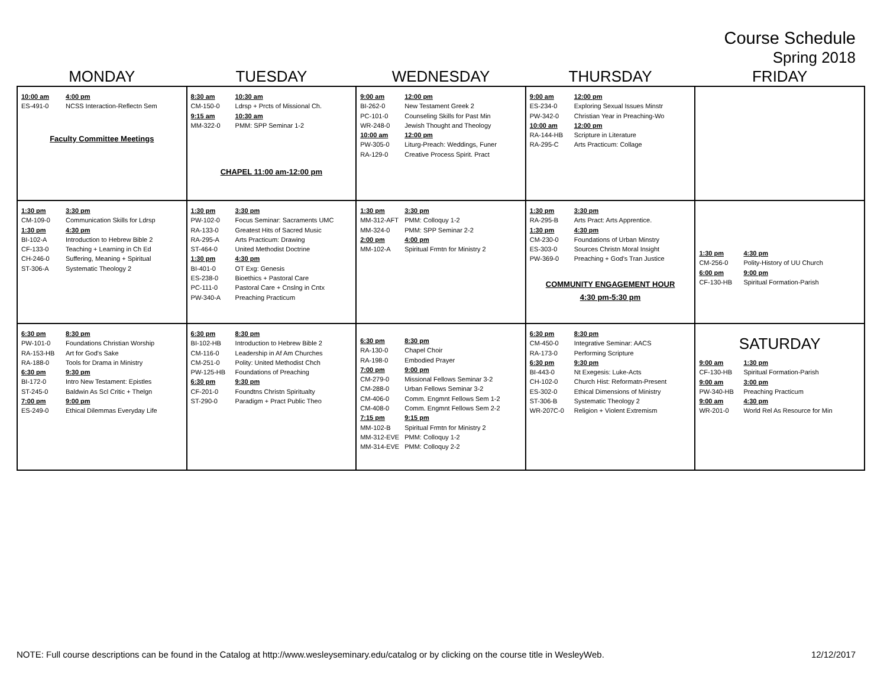Course Schedule
Spring 2018
| MONDAY | TUESDAY | WEDNESDAY | THURSDAY | FRIDAY |
| --- | --- | --- | --- | --- |
| 10:00 am 4:00 pm ES-491-0 NCSS Interaction-Reflectn Sem Faculty Committee Meetings | 8:30 am 10:30 am CM-150-0 Ldrsp + Prcts of Missional Ch. 9:15 am 10:30 am MM-322-0 PMM: SPP Seminar 1-2 CHAPEL 11:00 am-12:00 pm | 9:00 am 12:00 pm BI-262-0 New Testament Greek 2 PC-101-0 Counseling Skills for Past Min WR-248-0 Jewish Thought and Theology 10:00 am 12:00 pm PW-305-0 Liturg-Preach: Weddings, Funer RA-129-0 Creative Process Spirit. Pract | 9:00 am 12:00 pm ES-234-0 Exploring Sexual Issues Minstr PW-342-0 Christian Year in Preaching-Wo 10:00 am 12:00 pm RA-144-HB Scripture in Literature RA-295-C Arts Practicum: Collage | |
| 1:30 pm 3:30 pm CM-109-0 Communication Skills for Ldrsp 1:30 pm 4:30 pm BI-102-A Introduction to Hebrew Bible 2 CF-133-0 Teaching + Learning in Ch Ed CH-246-0 Suffering, Meaning + Spiritual ST-306-A Systematic Theology 2 | 1:30 pm 3:30 pm PW-102-0 Focus Seminar: Sacraments UMC RA-133-0 Greatest Hits of Sacred Music RA-295-A Arts Practicum: Drawing ST-464-0 United Methodist Doctrine 1:30 pm 4:30 pm BI-401-0 OT Exg: Genesis ES-238-0 Bioethics + Pastoral Care PC-111-0 Pastoral Care + Cnslng in Cntx PW-340-A Preaching Practicum | 1:30 pm 3:30 pm MM-312-AFT PMM: Colloquy 1-2 MM-324-0 PMM: SPP Seminar 2-2 2:00 pm 4:00 pm MM-102-A Spiritual Frmtn for Ministry 2 | 1:30 pm 3:30 pm RA-295-B Arts Pract: Arts Apprentice. 1:30 pm 4:30 pm CM-230-0 Foundations of Urban Minstry ES-303-0 Sources Christn Moral Insight PW-369-0 Preaching + God's Tran Justice COMMUNITY ENGAGEMENT HOUR 4:30 pm-5:30 pm | 1:30 pm 4:30 pm CM-256-0 Polity-History of UU Church 6:00 pm 9:00 pm CF-130-HB Spiritual Formation-Parish |
| 6:30 pm 8:30 pm PW-101-0 Foundations Christian Worship RA-153-HB Art for God's Sake RA-188-0 Tools for Drama in Ministry 6:30 pm 9:30 pm BI-172-0 Intro New Testament: Epistles ST-245-0 Baldwin As Scl Critic + Thelgn 7:00 pm 9:00 pm ES-249-0 Ethical Dilemmas Everyday Life | 6:30 pm 8:30 pm BI-102-HB Introduction to Hebrew Bible 2 CM-116-0 Leadership in Af Am Churches CM-251-0 Polity: United Methodist Chch PW-125-HB Foundations of Preaching 6:30 pm 9:30 pm CF-201-0 Foundtns Christn Spiritualty ST-290-0 Paradigm + Pract Public Theo | 6:30 pm 8:30 pm RA-130-0 Chapel Choir RA-198-0 Embodied Prayer 7:00 pm 9:00 pm CM-279-0 Missional Fellows Seminar 3-2 CM-288-0 Urban Fellows Seminar 3-2 CM-406-0 Comm. Engmnt Fellows Sem 1-2 CM-408-0 Comm. Engmnt Fellows Sem 2-2 7:15 pm 9:15 pm MM-102-B Spiritual Frmtn for Ministry 2 MM-312-EVE PMM: Colloquy 1-2 MM-314-EVE PMM: Colloquy 2-2 | 6:30 pm 8:30 pm CM-450-0 Integrative Seminar: AACS RA-173-0 Performing Scripture 6:30 pm 9:30 pm BI-443-0 Nt Exegesis: Luke-Acts CH-102-0 Church Hist: Reformatn-Present ES-302-0 Ethical Dimensions of Ministry ST-306-B Systematic Theology 2 WR-207C-0 Religion + Violent Extremism | SATURDAY 9:00 am 1:30 pm CF-130-HB Spiritual Formation-Parish 9:00 am 3:00 pm PW-340-HB Preaching Practicum 9:00 am 4:30 pm WR-201-0 World Rel As Resource for Min |
NOTE: Full course descriptions can be found in the Catalog at http://www.wesleyseminary.edu/catalog or by clicking on the course title in WesleyWeb. 12/12/2017